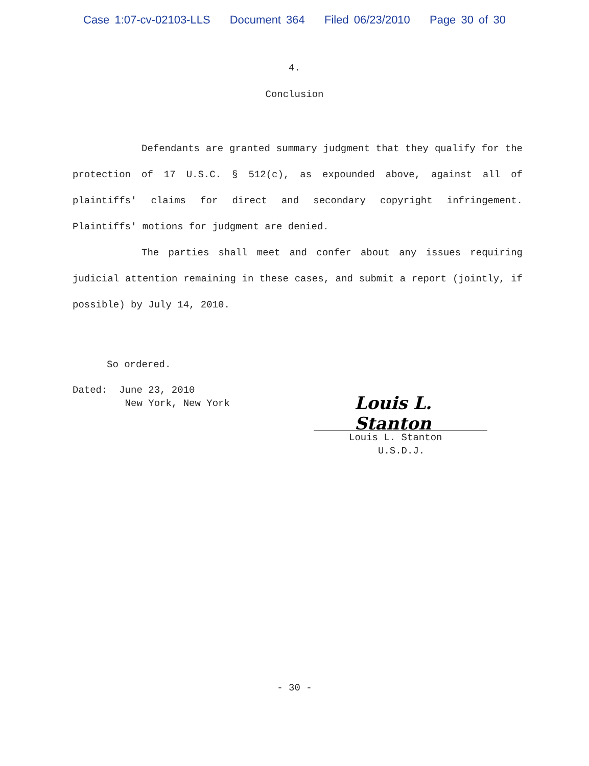Case 1:07-cv-02103-LLS Document 364 Filed 06/23/2010 Page 30 of 30
4.
Conclusion
Defendants are granted summary judgment that they qualify for the protection of 17 U.S.C. § 512(c), as expounded above, against all of plaintiffs' claims for direct and secondary copyright infringement. Plaintiffs' motions for judgment are denied.
The parties shall meet and confer about any issues requiring judicial attention remaining in these cases, and submit a report (jointly, if possible) by July 14, 2010.
So ordered.
Dated: June 23, 2010
New York, New York
Louis L. Stanton
Louis L. Stanton
U.S.D.J.
- 30 -